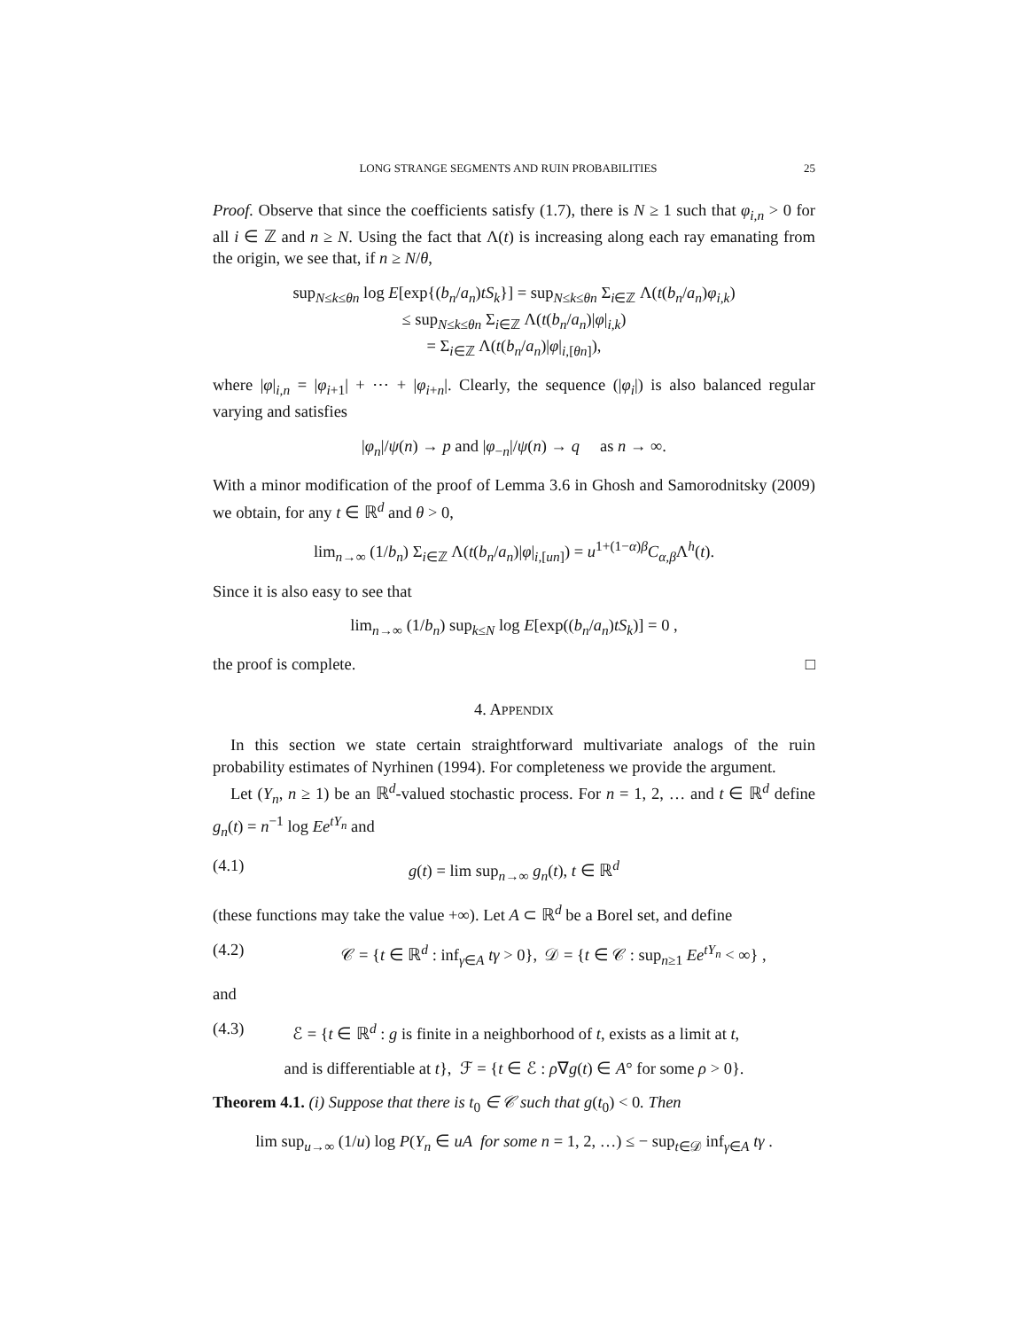LONG STRANGE SEGMENTS AND RUIN PROBABILITIES 25
Proof. Observe that since the coefficients satisfy (1.7), there is N ≥ 1 such that φ<sub>i,n</sub> > 0 for all i ∈ ℤ and n ≥ N. Using the fact that Λ(t) is increasing along each ray emanating from the origin, we see that, if n ≥ N/θ,
sup<sub>N≤k≤θn</sub> log E[exp{(b<sub>n</sub>/a<sub>n</sub>)tS<sub>k</sub>}] = sup<sub>N≤k≤θn</sub> Σ<sub>i∈ℤ</sub> Λ(t(b<sub>n</sub>/a<sub>n</sub>)φ<sub>i,k</sub>)
≤ sup<sub>N≤k≤θn</sub> Σ<sub>i∈ℤ</sub> Λ(t(b<sub>n</sub>/a<sub>n</sub>)|φ|<sub>i,k</sub>)
= Σ<sub>i∈ℤ</sub> Λ(t(b<sub>n</sub>/a<sub>n</sub>)|φ|<sub>i,[θn]</sub>),
where |φ|<sub>i,n</sub> = |φ<sub>i+1</sub>| + ⋯ + |φ<sub>i+n</sub>|. Clearly, the sequence (|φ<sub>i</sub>|) is also balanced regular varying and satisfies
|φ<sub>n</sub>|/ψ(n) → p and |φ<sub>−n</sub>|/ψ(n) → q as n → ∞.
With a minor modification of the proof of Lemma 3.6 in Ghosh and Samorodnitsky (2009) we obtain, for any t ∈ ℝ<sup>d</sup> and θ > 0,
lim<sub>n→∞</sub> (1/b<sub>n</sub>) Σ<sub>i∈ℤ</sub> Λ(t(b<sub>n</sub>/a<sub>n</sub>)|φ|<sub>i,[un]</sub>) = u<sup>1+(1−α)β</sup>C<sub>α,β</sub>Λ<sup>h</sup>(t).
Since it is also easy to see that
lim<sub>n→∞</sub> (1/b<sub>n</sub>) sup<sub>k≤N</sub> log E[exp((b<sub>n</sub>/a<sub>n</sub>)tS<sub>k</sub>)] = 0 ,
the proof is complete. □
4. APPENDIX
In this section we state certain straightforward multivariate analogs of the ruin probability estimates of Nyrhinen (1994). For completeness we provide the argument.
Let (Y<sub>n</sub>, n ≥ 1) be an ℝ<sup>d</sup>-valued stochastic process. For n = 1, 2, … and t ∈ ℝ<sup>d</sup> define g<sub>n</sub>(t) = n<sup>−1</sup> log Ee<sup>tY<sub>n</sub></sup> and
(4.1) g(t) = lim sup<sub>n→∞</sub> g<sub>n</sub>(t), t ∈ ℝ<sup>d</sup>
(these functions may take the value +∞). Let A ⊂ ℝ<sup>d</sup> be a Borel set, and define
(4.2) 𝒞 = {t ∈ ℝ<sup>d</sup> : inf<sub>γ∈A</sub> tγ > 0}, 𝒟 = {t ∈ 𝒞 : sup<sub>n≥1</sub> Ee<sup>tY<sub>n</sub></sup> < ∞} ,
and
(4.3) ℰ = {t ∈ ℝ<sup>d</sup> : g is finite in a neighborhood of t, exists as a limit at t,
and is differentiable at t}, ℱ = {t ∈ ℰ : ρ∇g(t) ∈ A° for some ρ > 0}.
Theorem 4.1. (i) Suppose that there is t<sub>0</sub> ∈ 𝒞 such that g(t<sub>0</sub>) < 0. Then
lim sup<sub>u→∞</sub> (1/u) log P(Y<sub>n</sub> ∈ uA for some n = 1, 2, …) ≤ − sup<sub>t∈𝒟</sub> inf<sub>γ∈A</sub> tγ .